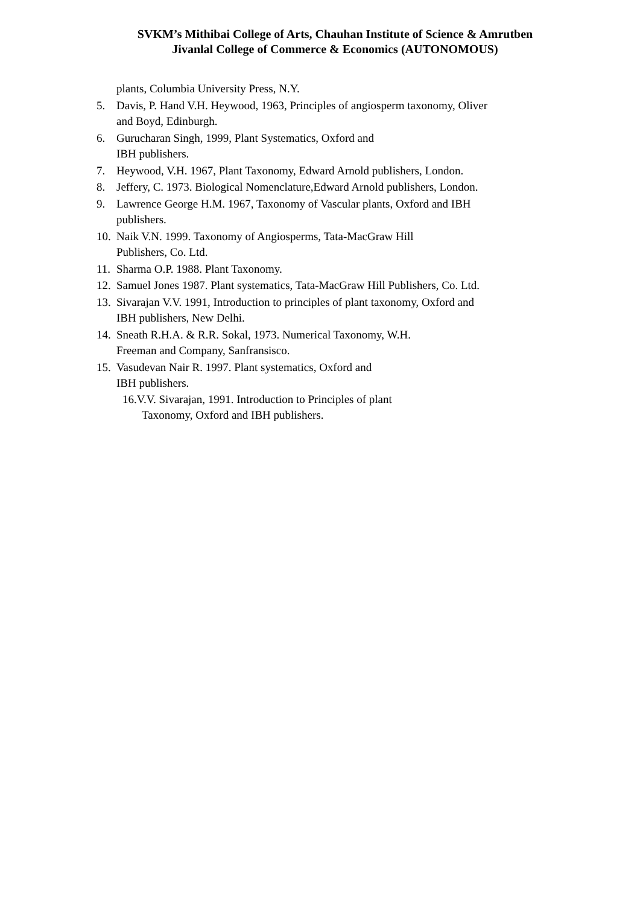SVKM’s Mithibai College of Arts, Chauhan Institute of Science & Amrutben
Jivanlal College of Commerce & Economics (AUTONOMOUS)
plants, Columbia University Press, N.Y.
5. Davis, P. Hand V.H. Heywood, 1963, Principles of angiosperm taxonomy, Oliver and Boyd, Edinburgh.
6. Gurucharan Singh, 1999, Plant Systematics, Oxford and
IBH publishers.
7. Heywood, V.H. 1967, Plant Taxonomy, Edward Arnold publishers, London.
8. Jeffery, C. 1973. Biological Nomenclature,Edward Arnold publishers, London.
9. Lawrence George H.M. 1967, Taxonomy of Vascular plants, Oxford and IBH publishers.
10. Naik V.N. 1999. Taxonomy of Angiosperms, Tata-MacGraw Hill
Publishers, Co. Ltd.
11. Sharma O.P. 1988. Plant Taxonomy.
12. Samuel Jones 1987. Plant systematics, Tata-MacGraw Hill Publishers, Co. Ltd.
13. Sivarajan V.V. 1991, Introduction to principles of plant taxonomy, Oxford and IBH publishers, New Delhi.
14. Sneath R.H.A. & R.R. Sokal, 1973. Numerical Taxonomy, W.H.
Freeman and Company, Sanfransisco.
15. Vasudevan Nair R. 1997. Plant systematics, Oxford and
IBH publishers.
16.V.V. Sivarajan, 1991. Introduction to Principles of plant
Taxonomy, Oxford and IBH publishers.